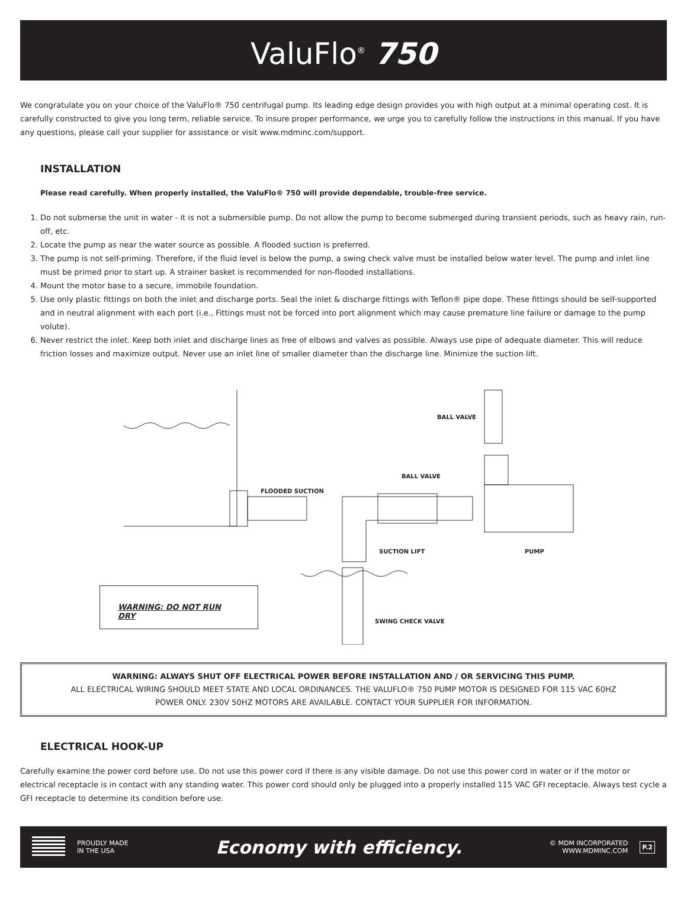ValuFlo<sup>®</sup> 750
We congratulate you on your choice of the ValuFlo® 750 centrifugal pump. Its leading edge design provides you with high output at a minimal operating cost. It is carefully constructed to give you long term, reliable service. To insure proper performance, we urge you to carefully follow the instructions in this manual. If you have any questions, please call your supplier for assistance or visit www.mdminc.com/support.
INSTALLATION
Please read carefully. When properly installed, the ValuFlo® 750 will provide dependable, trouble-free service.
1. Do not submerse the unit in water - it is not a submersible pump. Do not allow the pump to become submerged during transient periods, such as heavy rain, run-off, etc.
2. Locate the pump as near the water source as possible. A flooded suction is preferred.
3. The pump is not self-priming. Therefore, if the fluid level is below the pump, a swing check valve must be installed below water level. The pump and inlet line must be primed prior to start up. A strainer basket is recommended for non-flooded installations.
4. Mount the motor base to a secure, immobile foundation.
5. Use only plastic fittings on both the inlet and discharge ports. Seal the inlet & discharge fittings with Teflon® pipe dope. These fittings should be self-supported and in neutral alignment with each port (i.e., Fittings must not be forced into port alignment which may cause premature line failure or damage to the pump volute).
6. Never restrict the inlet. Keep both inlet and discharge lines as free of elbows and valves as possible. Always use pipe of adequate diameter. This will reduce friction losses and maximize output. Never use an inlet line of smaller diameter than the discharge line. Minimize the suction lift.
BALL VALVE
BALL VALVE
FLOODED SUCTION
SUCTION LIFT PUMP
SWING CHECK VALVE
WARNING: DO NOT RUN DRY
WARNING: ALWAYS SHUT OFF ELECTRICAL POWER BEFORE INSTALLATION AND / OR SERVICING THIS PUMP.
ALL ELECTRICAL WIRING SHOULD MEET STATE AND LOCAL ORDINANCES. THE VALUFLO® 750 PUMP MOTOR IS DESIGNED FOR 115 VAC 60HZ POWER ONLY. 230V 50HZ MOTORS ARE AVAILABLE. CONTACT YOUR SUPPLIER FOR INFORMATION.
ELECTRICAL HOOK-UP
Carefully examine the power cord before use. Do not use this power cord if there is any visible damage. Do not use this power cord in water or if the motor or electrical receptacle is in contact with any standing water. This power cord should only be plugged into a properly installed 115 VAC GFI receptacle. Always test cycle a GFI receptacle to determine its condition before use.
PROUDLY MADE
IN THE USA
Economy with efficiency.
© MDM INCORPORATED
WWW.MDMINC.COM
P.2